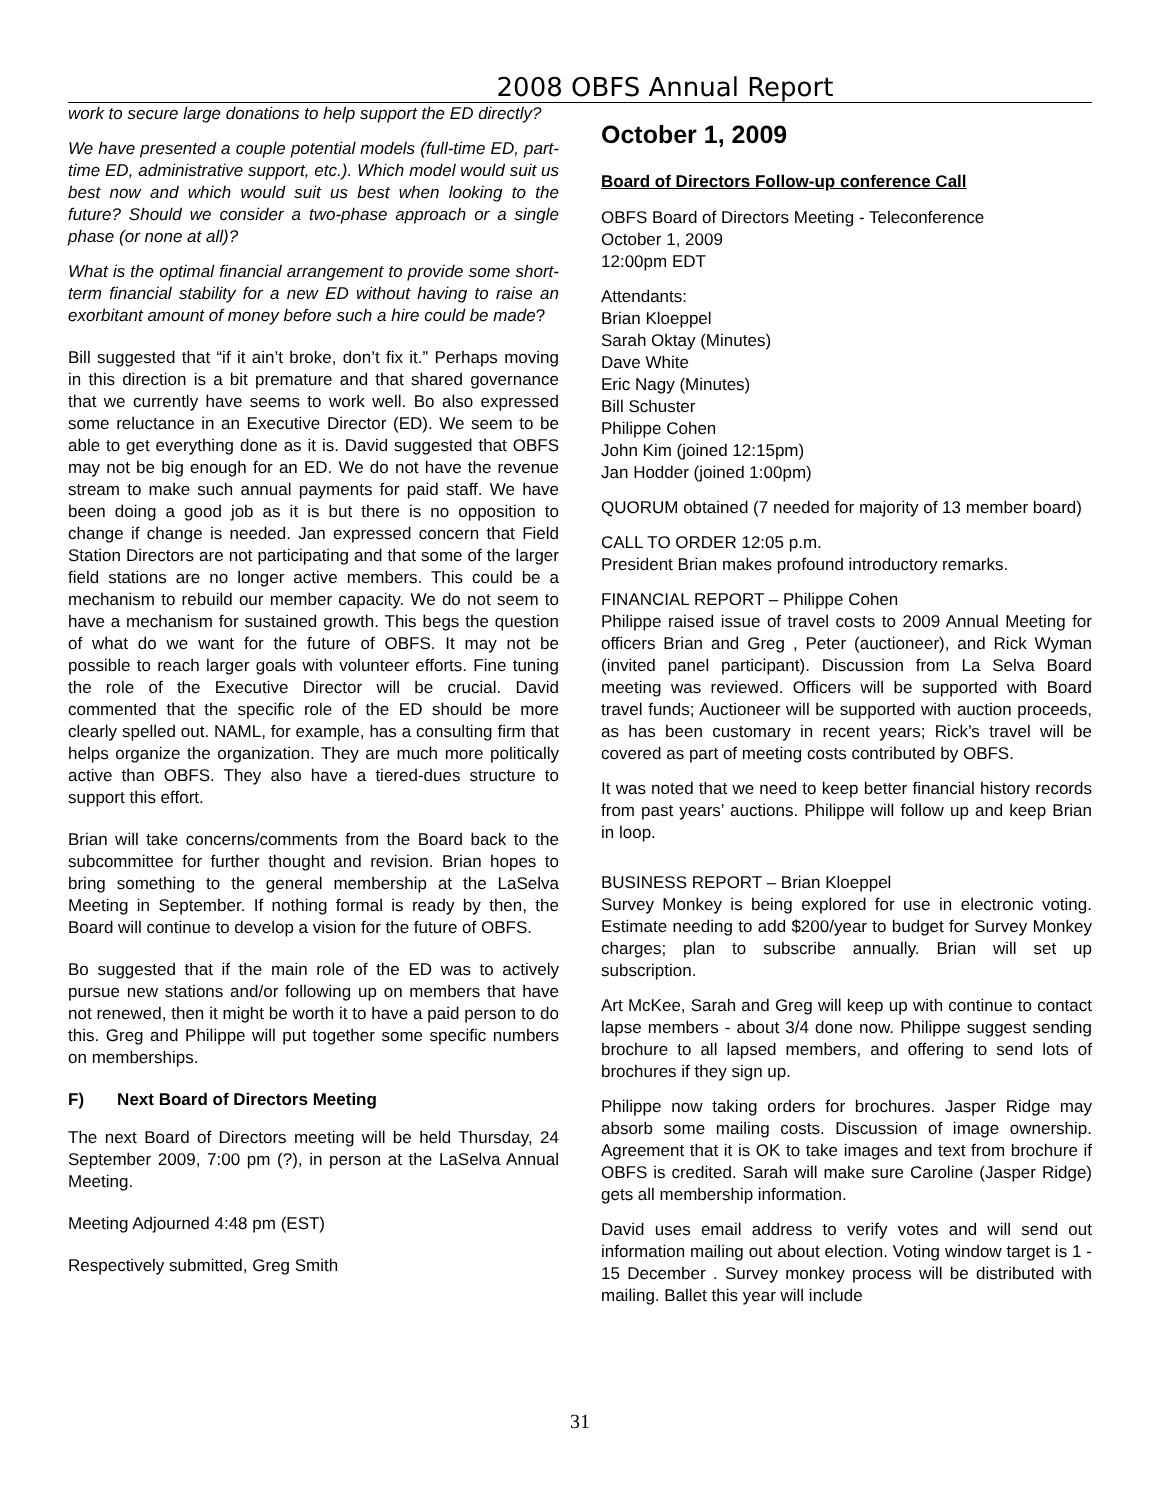2008 OBFS Annual Report
work to secure large donations to help support the ED directly?
We have presented a couple potential models (full-time ED, part-time ED, administrative support, etc.). Which model would suit us best now and which would suit us best when looking to the future? Should we consider a two-phase approach or a single phase (or none at all)?
What is the optimal financial arrangement to provide some short-term financial stability for a new ED without having to raise an exorbitant amount of money before such a hire could be made?
Bill suggested that “if it ain’t broke, don’t fix it.” Perhaps moving in this direction is a bit premature and that shared governance that we currently have seems to work well. Bo also expressed some reluctance in an Executive Director (ED). We seem to be able to get everything done as it is. David suggested that OBFS may not be big enough for an ED. We do not have the revenue stream to make such annual payments for paid staff. We have been doing a good job as it is but there is no opposition to change if change is needed. Jan expressed concern that Field Station Directors are not participating and that some of the larger field stations are no longer active members. This could be a mechanism to rebuild our member capacity. We do not seem to have a mechanism for sustained growth. This begs the question of what do we want for the future of OBFS. It may not be possible to reach larger goals with volunteer efforts. Fine tuning the role of the Executive Director will be crucial. David commented that the specific role of the ED should be more clearly spelled out. NAML, for example, has a consulting firm that helps organize the organization. They are much more politically active than OBFS. They also have a tiered-dues structure to support this effort.
Brian will take concerns/comments from the Board back to the subcommittee for further thought and revision. Brian hopes to bring something to the general membership at the LaSelva Meeting in September. If nothing formal is ready by then, the Board will continue to develop a vision for the future of OBFS.
Bo suggested that if the main role of the ED was to actively pursue new stations and/or following up on members that have not renewed, then it might be worth it to have a paid person to do this. Greg and Philippe will put together some specific numbers on memberships.
F) Next Board of Directors Meeting
The next Board of Directors meeting will be held Thursday, 24 September 2009, 7:00 pm (?), in person at the LaSelva Annual Meeting.
Meeting Adjourned 4:48 pm (EST)
Respectively submitted, Greg Smith
October 1, 2009
Board of Directors Follow-up conference Call
OBFS Board of Directors Meeting - Teleconference
October 1, 2009
12:00pm EDT
Attendants:
Brian Kloeppel
Sarah Oktay (Minutes)
Dave White
Eric Nagy (Minutes)
Bill Schuster
Philippe Cohen
John Kim (joined 12:15pm)
Jan Hodder (joined 1:00pm)
QUORUM obtained (7 needed for majority of 13 member board)
CALL TO ORDER 12:05 p.m.
President Brian makes profound introductory remarks.
FINANCIAL REPORT – Philippe Cohen
Philippe raised issue of travel costs to 2009 Annual Meeting for officers Brian and Greg , Peter (auctioneer), and Rick Wyman (invited panel participant). Discussion from La Selva Board meeting was reviewed. Officers will be supported with Board travel funds; Auctioneer will be supported with auction proceeds, as has been customary in recent years; Rick’s travel will be covered as part of meeting costs contributed by OBFS.
It was noted that we need to keep better financial history records from past years’ auctions. Philippe will follow up and keep Brian in loop.
BUSINESS REPORT – Brian Kloeppel
Survey Monkey is being explored for use in electronic voting. Estimate needing to add $200/year to budget for Survey Monkey charges; plan to subscribe annually. Brian will set up subscription.
Art McKee, Sarah and Greg will keep up with continue to contact lapse members - about 3/4 done now. Philippe suggest sending brochure to all lapsed members, and offering to send lots of brochures if they sign up.
Philippe now taking orders for brochures. Jasper Ridge may absorb some mailing costs. Discussion of image ownership. Agreement that it is OK to take images and text from brochure if OBFS is credited. Sarah will make sure Caroline (Jasper Ridge) gets all membership information.
David uses email address to verify votes and will send out information mailing out about election. Voting window target is 1 - 15 December . Survey monkey process will be distributed with mailing. Ballet this year will include
31